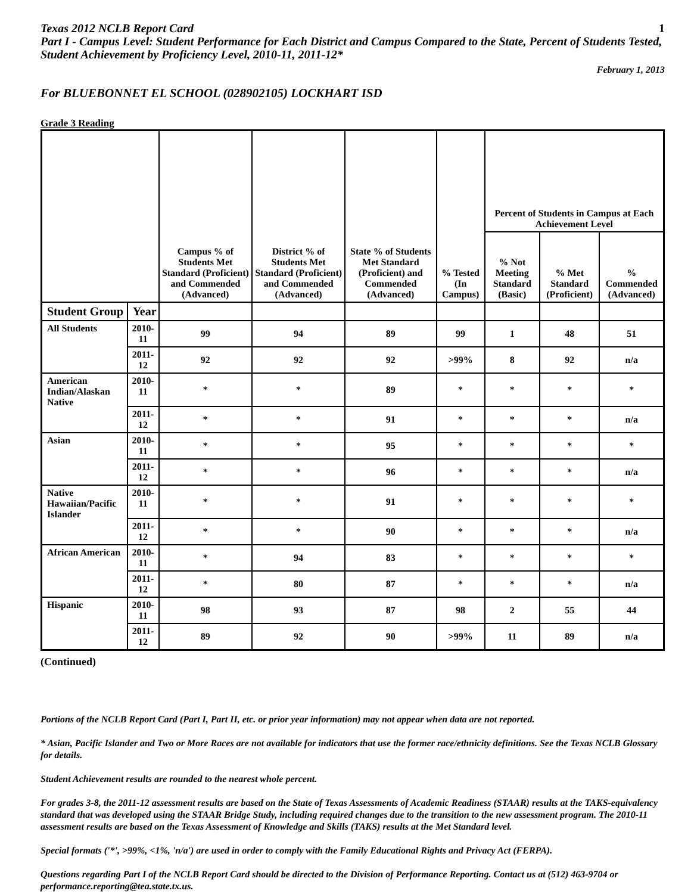Texas 2012 NCLB Report Card 1
Part I - Campus Level: Student Performance for Each District and Campus Compared to the State, Percent of Students Tested, Student Achievement by Proficiency Level, 2010-11, 2011-12*
February 1, 2013
For BLUEBONNET EL SCHOOL (028902105) LOCKHART ISD
Grade 3 Reading
| | | Campus % of Students Met Standard (Proficient) and Commended (Advanced) | District % of Students Met Standard (Proficient) and Commended (Advanced) | State % of Students Met Standard (Proficient) and Commended (Advanced) | % Tested (In Campus) | Percent of Students in Campus at Each Achievement Level | | |
| --- | --- | --- | --- | --- | --- | --- | --- | --- |
| | | | | | | % Not Meeting Standard (Basic) | % Met Standard (Proficient) | % Commended (Advanced) |
| Student Group | Year | | | | | | | |
| All Students | 2010-11 | 99 | 94 | 89 | 99 | 1 | 48 | 51 |
| | 2011-12 | 92 | 92 | 92 | >99% | 8 | 92 | n/a |
| American Indian/Alaskan Native | 2010-11 | * | * | 89 | * | * | * | * |
| | 2011-12 | * | * | 91 | * | * | * | n/a |
| Asian | 2010-11 | * | * | 95 | * | * | * | * |
| | 2011-12 | * | * | 96 | * | * | * | n/a |
| Native Hawaiian/Pacific Islander | 2010-11 | * | * | 91 | * | * | * | * |
| | 2011-12 | * | * | 90 | * | * | * | n/a |
| African American | 2010-11 | * | 94 | 83 | * | * | * | * |
| | 2011-12 | * | 80 | 87 | * | * | * | n/a |
| Hispanic | 2010-11 | 98 | 93 | 87 | 98 | 2 | 55 | 44 |
| | 2011-12 | 89 | 92 | 90 | >99% | 11 | 89 | n/a |
(Continued)
Portions of the NCLB Report Card (Part I, Part II, etc. or prior year information) may not appear when data are not reported.
* Asian, Pacific Islander and Two or More Races are not available for indicators that use the former race/ethnicity definitions. See the Texas NCLB Glossary for details.
Student Achievement results are rounded to the nearest whole percent.
For grades 3-8, the 2011-12 assessment results are based on the State of Texas Assessments of Academic Readiness (STAAR) results at the TAKS-equivalency standard that was developed using the STAAR Bridge Study, including required changes due to the transition to the new assessment program. The 2010-11 assessment results are based on the Texas Assessment of Knowledge and Skills (TAKS) results at the Met Standard level.
Special formats ('*', >99%, <1%, 'n/a') are used in order to comply with the Family Educational Rights and Privacy Act (FERPA).
Questions regarding Part I of the NCLB Report Card should be directed to the Division of Performance Reporting. Contact us at (512) 463-9704 or performance.reporting@tea.state.tx.us.